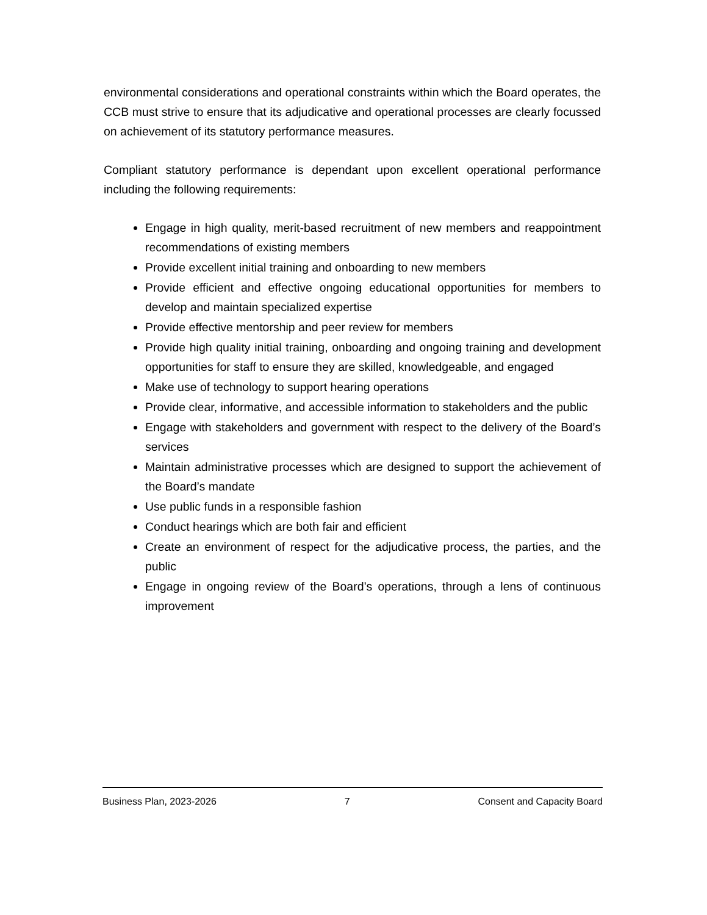environmental considerations and operational constraints within which the Board operates, the CCB must strive to ensure that its adjudicative and operational processes are clearly focussed on achievement of its statutory performance measures.
Compliant statutory performance is dependant upon excellent operational performance including the following requirements:
Engage in high quality, merit-based recruitment of new members and reappointment recommendations of existing members
Provide excellent initial training and onboarding to new members
Provide efficient and effective ongoing educational opportunities for members to develop and maintain specialized expertise
Provide effective mentorship and peer review for members
Provide high quality initial training, onboarding and ongoing training and development opportunities for staff to ensure they are skilled, knowledgeable, and engaged
Make use of technology to support hearing operations
Provide clear, informative, and accessible information to stakeholders and the public
Engage with stakeholders and government with respect to the delivery of the Board’s services
Maintain administrative processes which are designed to support the achievement of the Board’s mandate
Use public funds in a responsible fashion
Conduct hearings which are both fair and efficient
Create an environment of respect for the adjudicative process, the parties, and the public
Engage in ongoing review of the Board’s operations, through a lens of continuous improvement
Business Plan, 2023-2026 7 Consent and Capacity Board